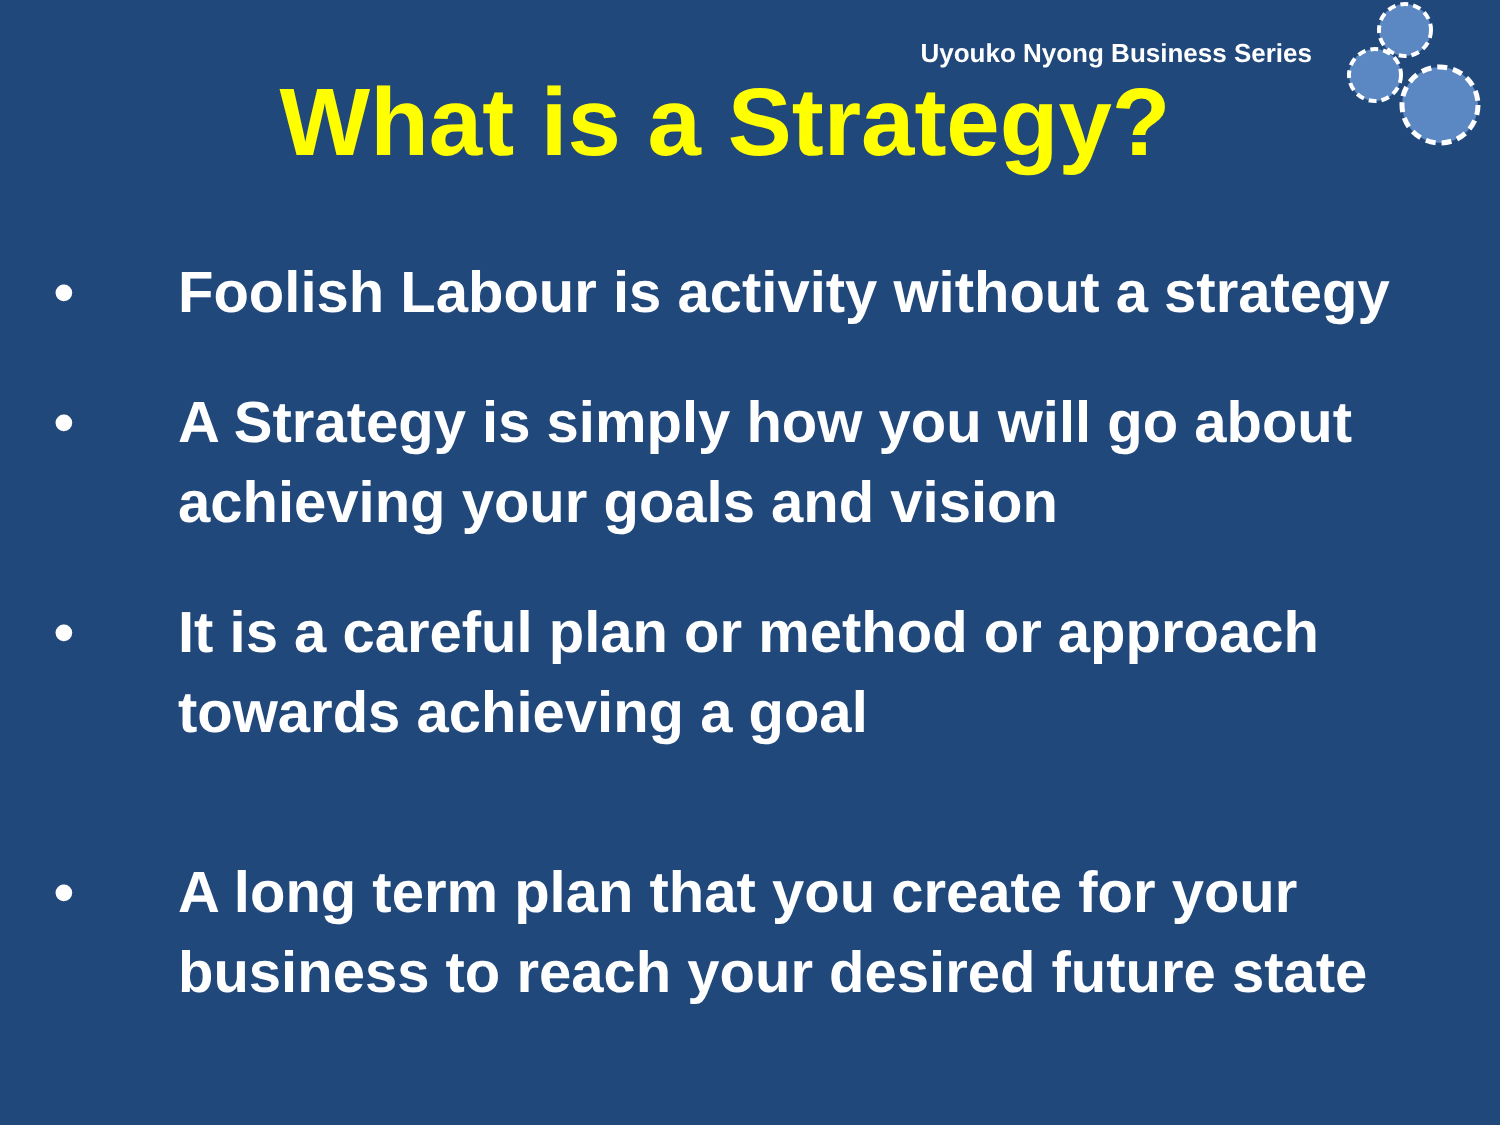Uyouko Nyong Business Series
What is a Strategy?
• Foolish Labour is activity without a strategy
• A Strategy is simply how you will go about achieving your goals and vision
• It is a careful plan or method or approach towards achieving a goal
• A long term plan that you create for your business to reach your desired future state